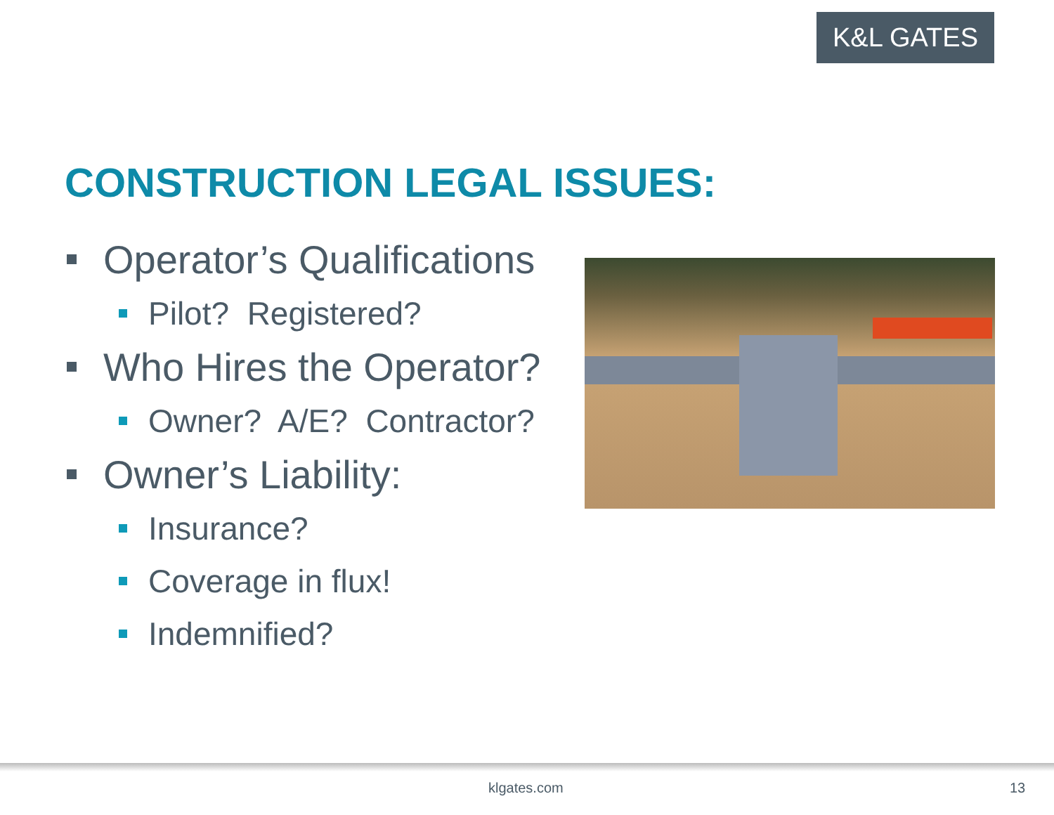K&L GATES
CONSTRUCTION LEGAL ISSUES:
Operator’s Qualifications
Pilot? Registered?
Who Hires the Operator?
Owner? A/E? Contractor?
Owner’s Liability:
Insurance?
Coverage in flux!
Indemnified?
klgates.com 13